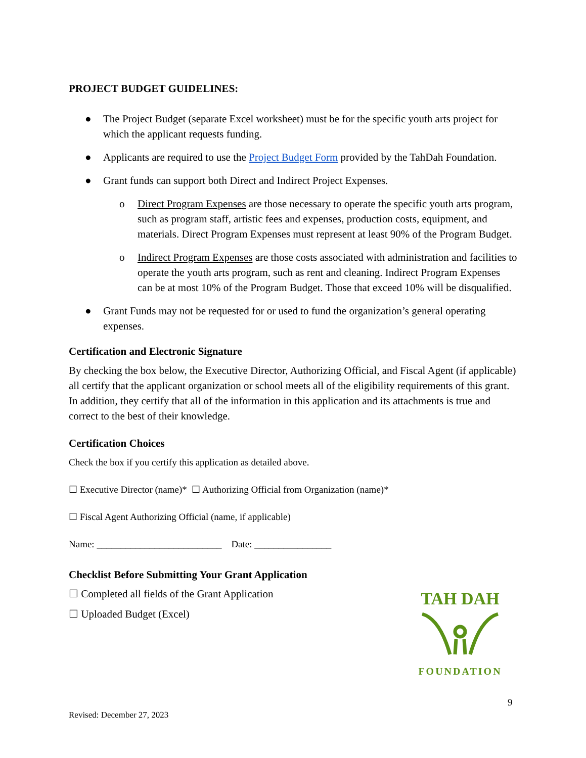PROJECT BUDGET GUIDELINES:
● The Project Budget (separate Excel worksheet) must be for the specific youth arts project for which the applicant requests funding.
● Applicants are required to use the Project Budget Form provided by the TahDah Foundation.
● Grant funds can support both Direct and Indirect Project Expenses.
o Direct Program Expenses are those necessary to operate the specific youth arts program, such as program staff, artistic fees and expenses, production costs, equipment, and materials. Direct Program Expenses must represent at least 90% of the Program Budget.
o Indirect Program Expenses are those costs associated with administration and facilities to operate the youth arts program, such as rent and cleaning. Indirect Program Expenses can be at most 10% of the Program Budget. Those that exceed 10% will be disqualified.
● Grant Funds may not be requested for or used to fund the organization’s general operating expenses.
Certification and Electronic Signature
By checking the box below, the Executive Director, Authorizing Official, and Fiscal Agent (if applicable) all certify that the applicant organization or school meets all of the eligibility requirements of this grant. In addition, they certify that all of the information in this application and its attachments is true and correct to the best of their knowledge.
Certification Choices
Check the box if you certify this application as detailed above.
☐ Executive Director (name)* ☐ Authorizing Official from Organization (name)*
☐ Fiscal Agent Authorizing Official (name, if applicable)
Name: __________________________ Date: ________________
Checklist Before Submitting Your Grant Application
☐ Completed all fields of the Grant Application
☐ Uploaded Budget (Excel)
TAH DAH
FOUNDATION
9
Revised: December 27, 2023